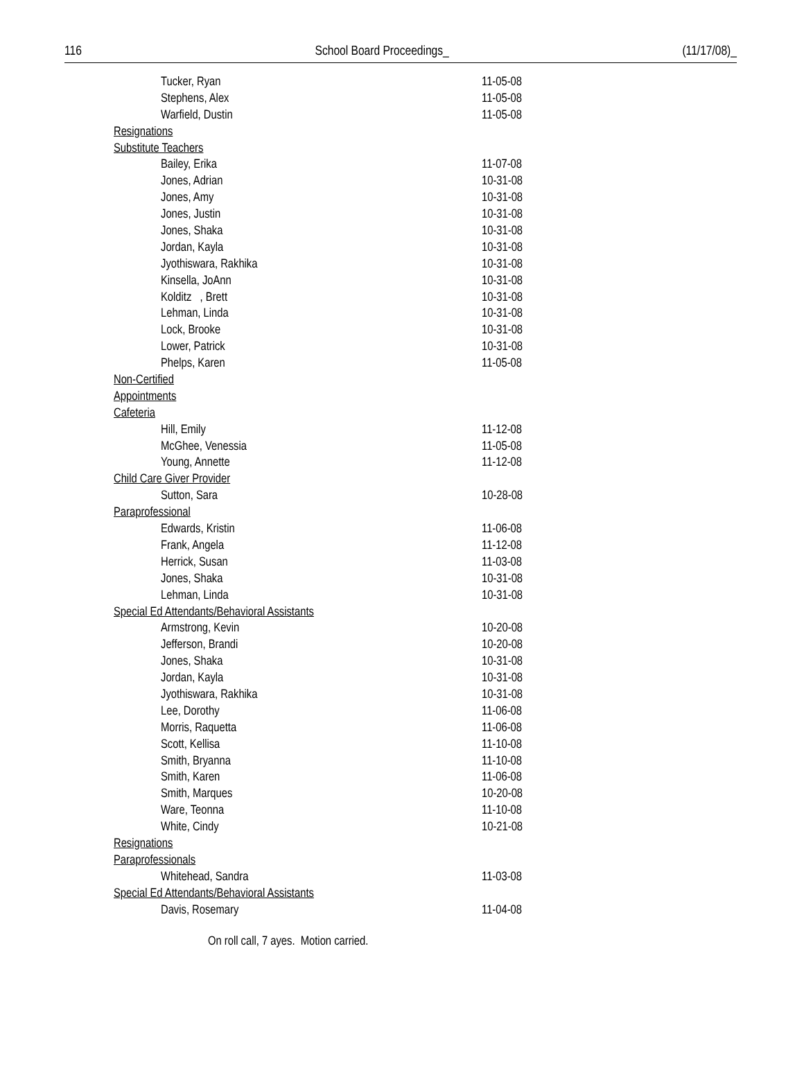116 School Board Proceedings_ (11/17/08)_
| Tucker, Ryan | 11-05-08 |
| Stephens, Alex | 11-05-08 |
| Warfield, Dustin | 11-05-08 |
| Resignations | |
| Substitute Teachers | |
| Bailey, Erika | 11-07-08 |
| Jones, Adrian | 10-31-08 |
| Jones, Amy | 10-31-08 |
| Jones, Justin | 10-31-08 |
| Jones, Shaka | 10-31-08 |
| Jordan, Kayla | 10-31-08 |
| Jyothiswara, Rakhika | 10-31-08 |
| Kinsella, JoAnn | 10-31-08 |
| Kolditz , Brett | 10-31-08 |
| Lehman, Linda | 10-31-08 |
| Lock, Brooke | 10-31-08 |
| Lower, Patrick | 10-31-08 |
| Phelps, Karen | 11-05-08 |
| Non-Certified | |
| Appointments | |
| Cafeteria | |
| Hill, Emily | 11-12-08 |
| McGhee, Venessia | 11-05-08 |
| Young, Annette | 11-12-08 |
| Child Care Giver Provider | |
| Sutton, Sara | 10-28-08 |
| Paraprofessional | |
| Edwards, Kristin | 11-06-08 |
| Frank, Angela | 11-12-08 |
| Herrick, Susan | 11-03-08 |
| Jones, Shaka | 10-31-08 |
| Lehman, Linda | 10-31-08 |
| Special Ed Attendants/Behavioral Assistants | |
| Armstrong, Kevin | 10-20-08 |
| Jefferson, Brandi | 10-20-08 |
| Jones, Shaka | 10-31-08 |
| Jordan, Kayla | 10-31-08 |
| Jyothiswara, Rakhika | 10-31-08 |
| Lee, Dorothy | 11-06-08 |
| Morris, Raquetta | 11-06-08 |
| Scott, Kellisa | 11-10-08 |
| Smith, Bryanna | 11-10-08 |
| Smith, Karen | 11-06-08 |
| Smith, Marques | 10-20-08 |
| Ware, Teonna | 11-10-08 |
| White, Cindy | 10-21-08 |
| Resignations | |
| Paraprofessionals | |
| Whitehead, Sandra | 11-03-08 |
| Special Ed Attendants/Behavioral Assistants | |
| Davis, Rosemary | 11-04-08 |
On roll call, 7 ayes. Motion carried.